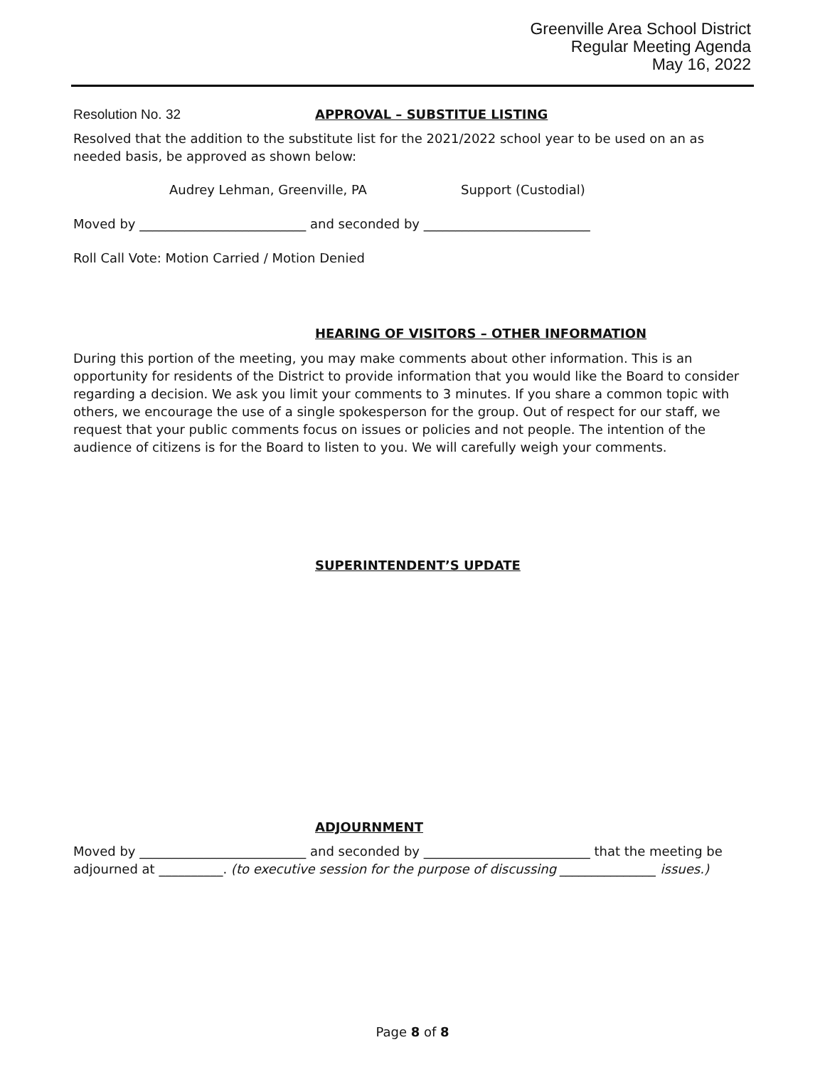Greenville Area School District
Regular Meeting Agenda
May 16, 2022
Resolution No. 32 APPROVAL – SUBSTITUE LISTING
Resolved that the addition to the substitute list for the 2021/2022 school year to be used on an as needed basis, be approved as shown below:
Audrey Lehman, Greenville, PA Support (Custodial)
Moved by __________________________ and seconded by __________________________
Roll Call Vote: Motion Carried / Motion Denied
HEARING OF VISITORS – OTHER INFORMATION
During this portion of the meeting, you may make comments about other information. This is an opportunity for residents of the District to provide information that you would like the Board to consider regarding a decision. We ask you limit your comments to 3 minutes. If you share a common topic with others, we encourage the use of a single spokesperson for the group. Out of respect for our staff, we request that your public comments focus on issues or policies and not people. The intention of the audience of citizens is for the Board to listen to you. We will carefully weigh your comments.
SUPERINTENDENT’S UPDATE
ADJOURNMENT
Moved by __________________________ and seconded by __________________________ that the meeting be adjourned at __________. (to executive session for the purpose of discussing _______________ issues.)
Page 8 of 8